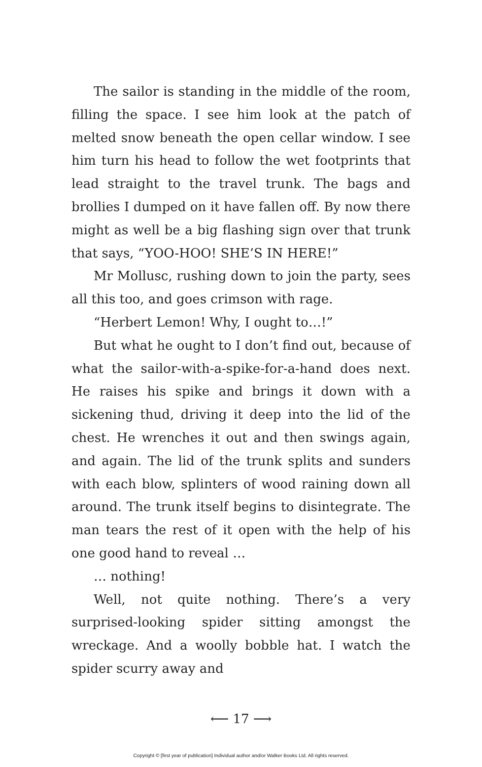The sailor is standing in the middle of the room, filling the space. I see him look at the patch of melted snow beneath the open cellar window. I see him turn his head to follow the wet footprints that lead straight to the travel trunk. The bags and brollies I dumped on it have fallen off. By now there might as well be a big flashing sign over that trunk that says, “YOO-HOO! SHE’S IN HERE!”
Mr Mollusc, rushing down to join the party, sees all this too, and goes crimson with rage.
“Herbert Lemon! Why, I ought to…!”
But what he ought to I don’t find out, because of what the sailor-with-a-spike-for-a-hand does next. He raises his spike and brings it down with a sickening thud, driving it deep into the lid of the chest. He wrenches it out and then swings again, and again. The lid of the trunk splits and sunders with each blow, splinters of wood raining down all around. The trunk itself begins to disintegrate. The man tears the rest of it open with the help of his one good hand to reveal …
… nothing!
Well, not quite nothing. There’s a very surprised-looking spider sitting amongst the wreckage. And a woolly bobble hat. I watch the spider scurry away and
⟵ 17 ⟶
Copyright © [first year of publication] Individual author and/or Walker Books Ltd. All rights reserved.